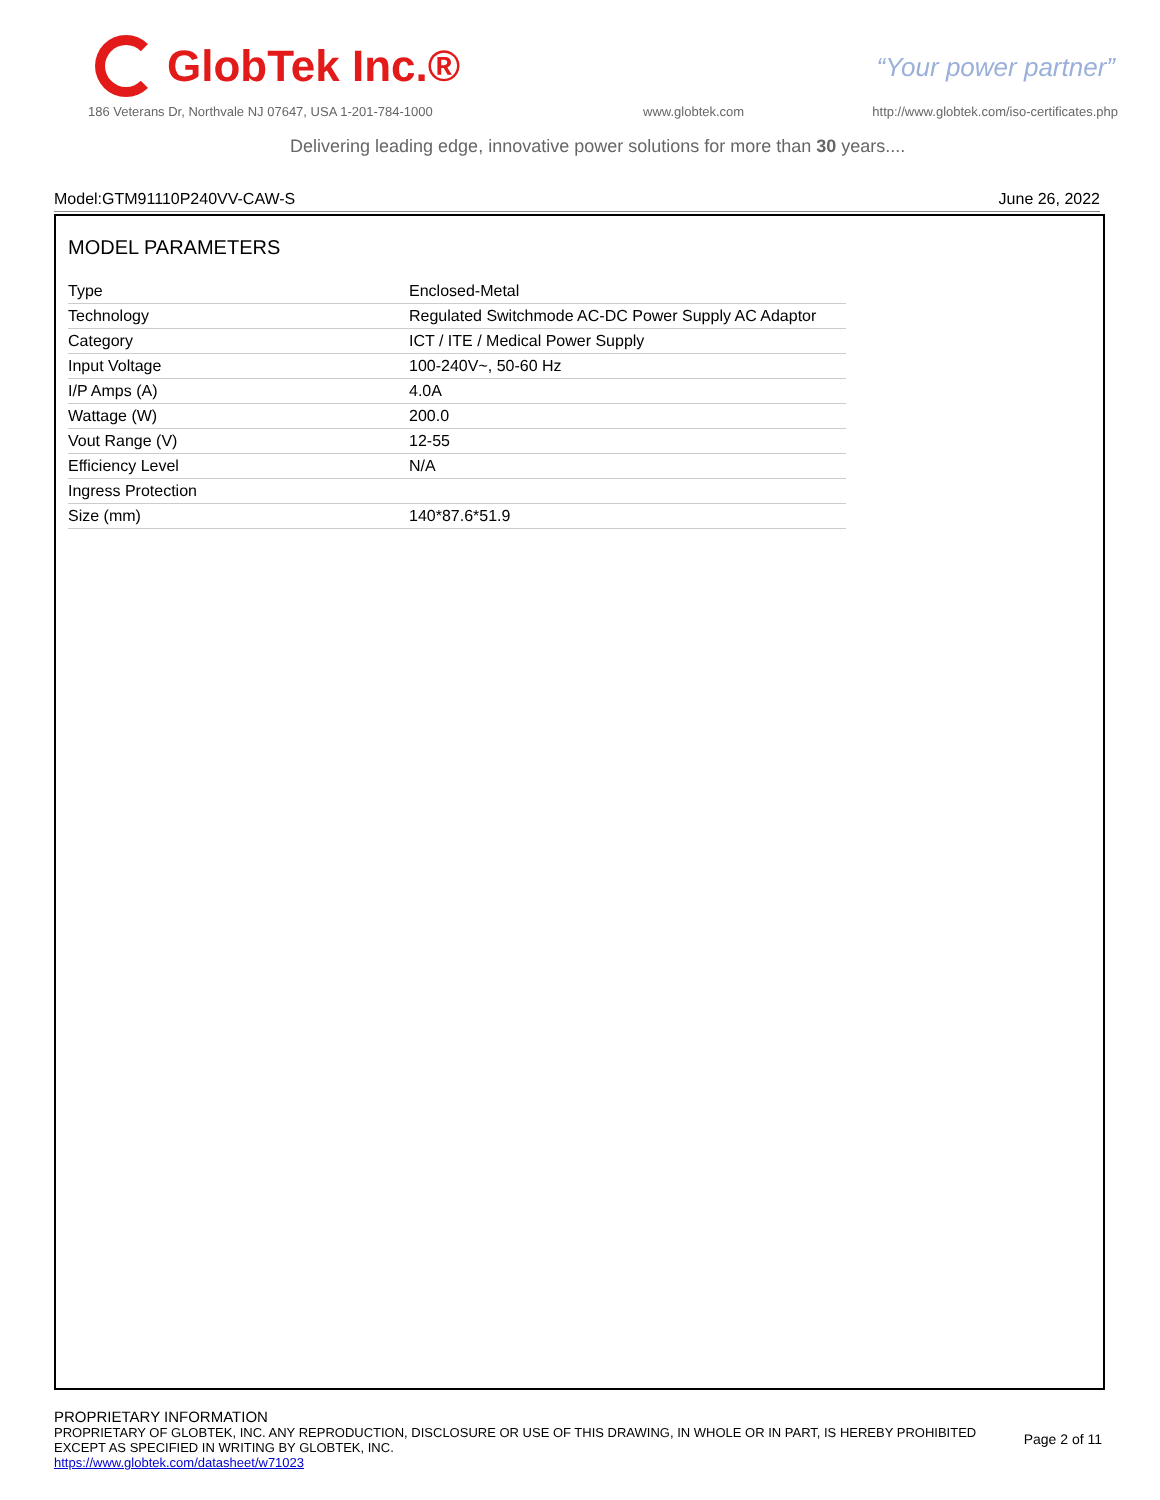GlobTek Inc.®
“Your power partner”
186 Veterans Dr, Northvale NJ 07647, USA 1-201-784-1000
www.globtek.com
http://www.globtek.com/iso-certificates.php
Delivering leading edge, innovative power solutions for more than 30 years....
Model:GTM91110P240VV-CAW-S June 26, 2022
MODEL PARAMETERS
| Type | Enclosed-Metal |
| Technology | Regulated Switchmode AC-DC Power Supply AC Adaptor |
| Category | ICT / ITE / Medical Power Supply |
| Input Voltage | 100-240V~, 50-60 Hz |
| I/P Amps (A) | 4.0A |
| Wattage (W) | 200.0 |
| Vout Range (V) | 12-55 |
| Efficiency Level | N/A |
| Ingress Protection | |
| Size (mm) | 140*87.6*51.9 |
PROPRIETARY INFORMATION
PROPRIETARY OF GLOBTEK, INC. ANY REPRODUCTION, DISCLOSURE OR USE OF THIS DRAWING, IN WHOLE OR IN PART, IS HEREBY PROHIBITED
EXCEPT AS SPECIFIED IN WRITING BY GLOBTEK, INC.
https://www.globtek.com/datasheet/w71023
Page 2 of 11